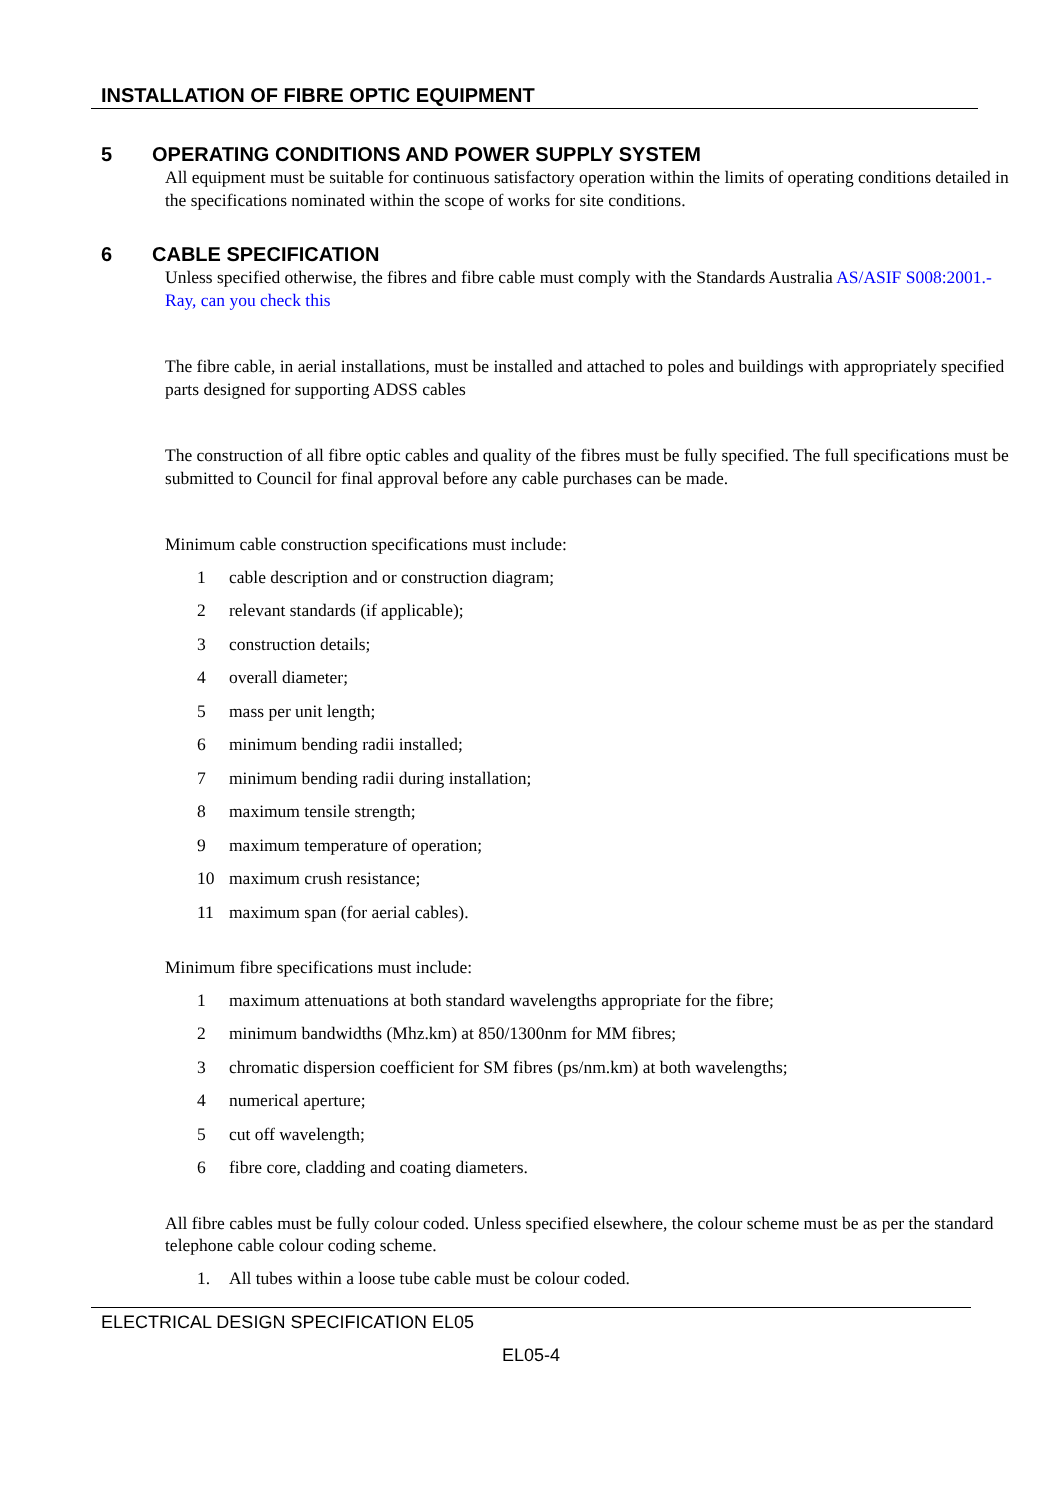INSTALLATION OF FIBRE OPTIC EQUIPMENT
5 OPERATING CONDITIONS AND POWER SUPPLY SYSTEM
All equipment must be suitable for continuous satisfactory operation within the limits of operating conditions detailed in the specifications nominated within the scope of works for site conditions.
6 CABLE SPECIFICATION
Unless specified otherwise, the fibres and fibre cable must comply with the Standards Australia AS/ASIF S008:2001.- Ray, can you check this
The fibre cable, in aerial installations, must be installed and attached to poles and buildings with appropriately specified parts designed for supporting ADSS cables
The construction of all fibre optic cables and quality of the fibres must be fully specified. The full specifications must be submitted to Council for final approval before any cable purchases can be made.
Minimum cable construction specifications must include:
1 cable description and or construction diagram;
2 relevant standards (if applicable);
3 construction details;
4 overall diameter;
5 mass per unit length;
6 minimum bending radii installed;
7 minimum bending radii during installation;
8 maximum tensile strength;
9 maximum temperature of operation;
10 maximum crush resistance;
11 maximum span (for aerial cables).
Minimum fibre specifications must include:
1 maximum attenuations at both standard wavelengths appropriate for the fibre;
2 minimum bandwidths (Mhz.km) at 850/1300nm for MM fibres;
3 chromatic dispersion coefficient for SM fibres (ps/nm.km) at both wavelengths;
4 numerical aperture;
5 cut off wavelength;
6 fibre core, cladding and coating diameters.
All fibre cables must be fully colour coded. Unless specified elsewhere, the colour scheme must be as per the standard telephone cable colour coding scheme.
1. All tubes within a loose tube cable must be colour coded.
ELECTRICAL DESIGN SPECIFICATION EL05
EL05-4